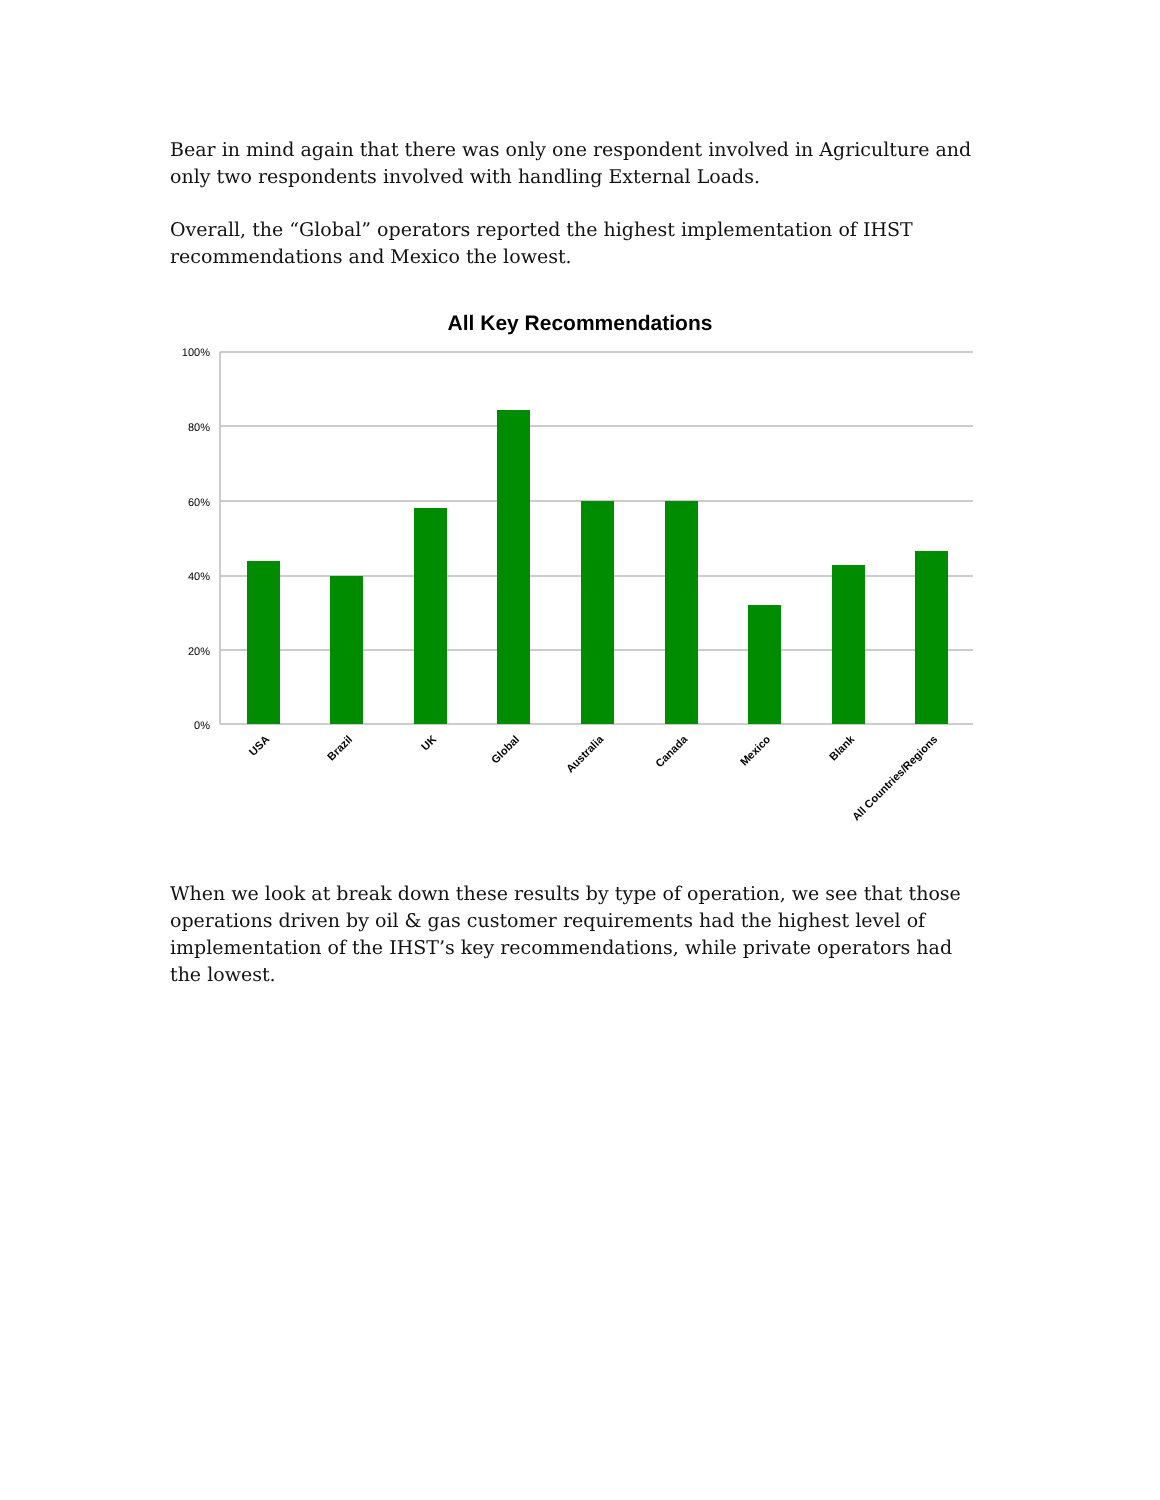Bear in mind again that there was only one respondent involved in Agriculture and only two respondents involved with handling External Loads.
Overall, the “Global” operators reported the highest implementation of IHST recommendations and Mexico the lowest.
All Key Recommendations
100%
80%
60%
40%
20%
0%
USA
Brazil
UK
Global
Australia
Canada
Mexico
Blank
All Countries/Regions
When we look at break down these results by type of operation, we see that those operations driven by oil & gas customer requirements had the highest level of implementation of the IHST’s key recommendations, while private operators had the lowest.